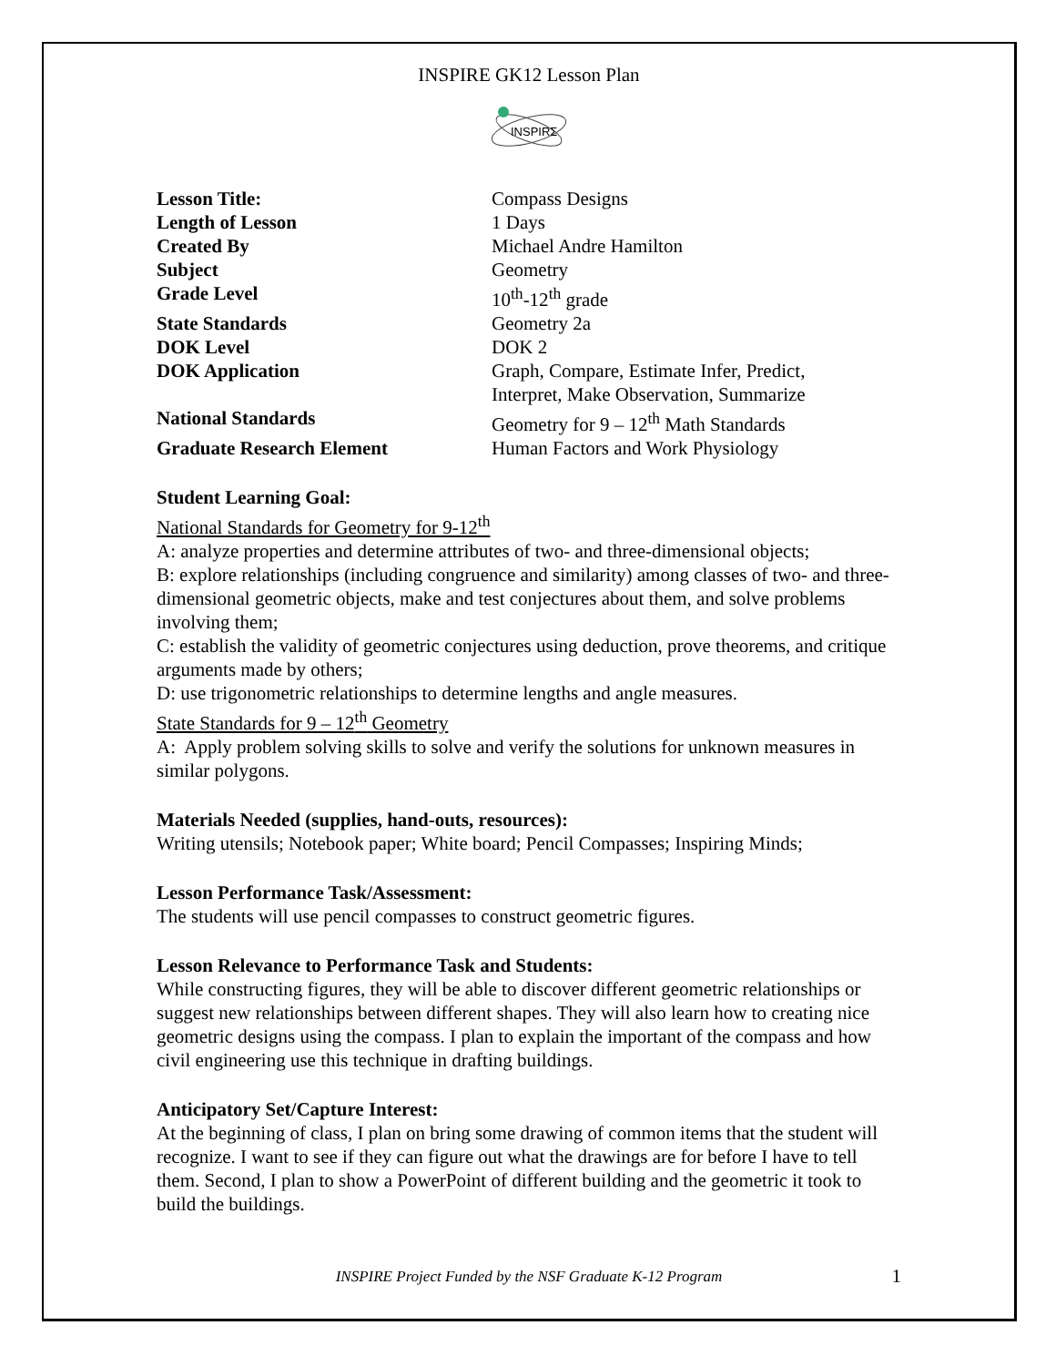INSPIRE GK12 Lesson Plan
INSPIRΣ
| Lesson Title: | Compass Designs |
| Length of Lesson | 1 Days |
| Created By | Michael Andre Hamilton |
| Subject | Geometry |
| Grade Level | 10<sup>th</sup>-12<sup>th</sup> grade |
| State Standards | Geometry 2a |
| DOK Level | DOK 2 |
| DOK Application | Graph, Compare, Estimate Infer, Predict, Interpret, Make Observation, Summarize |
| National Standards | Geometry for 9 – 12<sup>th</sup> Math Standards |
| Graduate Research Element | Human Factors and Work Physiology |
Student Learning Goal:
National Standards for Geometry for 9-12<sup>th</sup>
A: analyze properties and determine attributes of two- and three-dimensional objects;
B: explore relationships (including congruence and similarity) among classes of two- and three-dimensional geometric objects, make and test conjectures about them, and solve problems involving them;
C: establish the validity of geometric conjectures using deduction, prove theorems, and critique arguments made by others;
D: use trigonometric relationships to determine lengths and angle measures.
State Standards for 9 – 12<sup>th</sup> Geometry
A: Apply problem solving skills to solve and verify the solutions for unknown measures in similar polygons.
Materials Needed (supplies, hand-outs, resources):
Writing utensils; Notebook paper; White board; Pencil Compasses; Inspiring Minds;
Lesson Performance Task/Assessment:
The students will use pencil compasses to construct geometric figures.
Lesson Relevance to Performance Task and Students:
While constructing figures, they will be able to discover different geometric relationships or suggest new relationships between different shapes. They will also learn how to creating nice geometric designs using the compass. I plan to explain the important of the compass and how civil engineering use this technique in drafting buildings.
Anticipatory Set/Capture Interest:
At the beginning of class, I plan on bring some drawing of common items that the student will recognize. I want to see if they can figure out what the drawings are for before I have to tell them. Second, I plan to show a PowerPoint of different building and the geometric it took to build the buildings.
INSPIRE Project Funded by the NSF Graduate K-12 Program
1